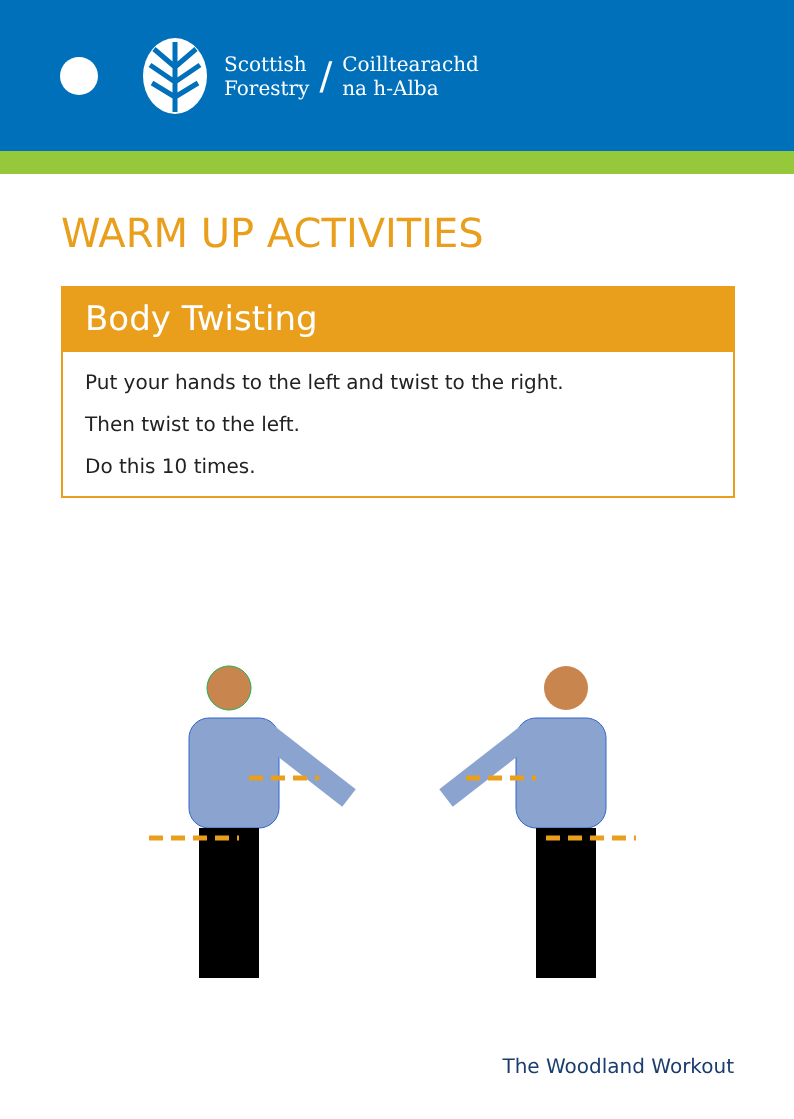Scottish
Forestry
/
Coilltearachd
na h-Alba
WARM UP ACTIVITIES
Body Twisting
Put your hands to the left and twist to the right.
Then twist to the left.
Do this 10 times.
The Woodland Workout